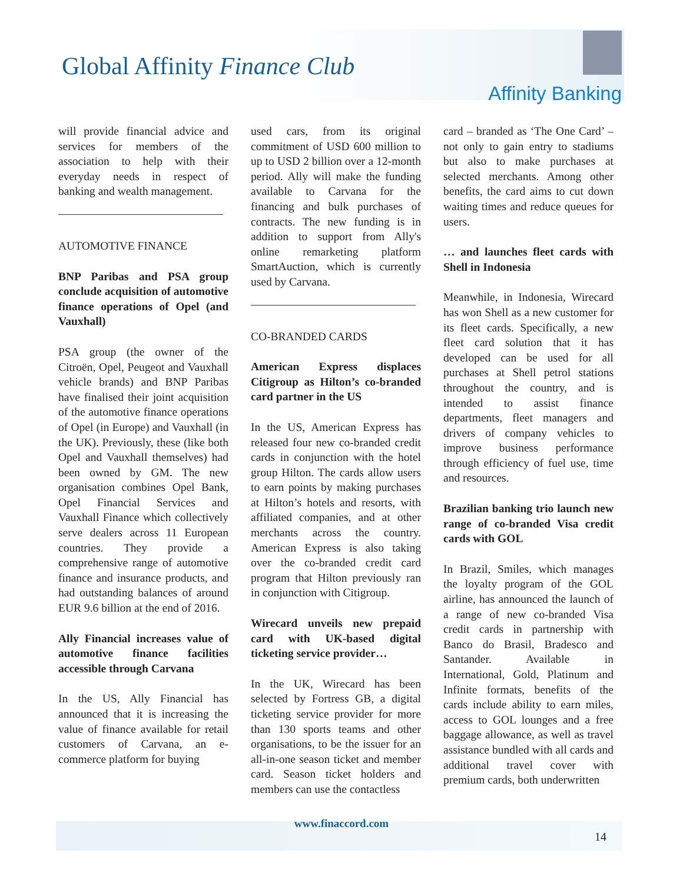Global Affinity Finance Club
Affinity Banking
will provide financial advice and services for members of the association to help with their everyday needs in respect of banking and wealth management.
AUTOMOTIVE FINANCE
BNP Paribas and PSA group conclude acquisition of automotive finance operations of Opel (and Vauxhall)
PSA group (the owner of the Citroën, Opel, Peugeot and Vauxhall vehicle brands) and BNP Paribas have finalised their joint acquisition of the automotive finance operations of Opel (in Europe) and Vauxhall (in the UK). Previously, these (like both Opel and Vauxhall themselves) had been owned by GM. The new organisation combines Opel Bank, Opel Financial Services and Vauxhall Finance which collectively serve dealers across 11 European countries. They provide a comprehensive range of automotive finance and insurance products, and had outstanding balances of around EUR 9.6 billion at the end of 2016.
Ally Financial increases value of automotive finance facilities accessible through Carvana
In the US, Ally Financial has announced that it is increasing the value of finance available for retail customers of Carvana, an e-commerce platform for buying
used cars, from its original commitment of USD 600 million to up to USD 2 billion over a 12-month period. Ally will make the funding available to Carvana for the financing and bulk purchases of contracts. The new funding is in addition to support from Ally's online remarketing platform SmartAuction, which is currently used by Carvana.
CO-BRANDED CARDS
American Express displaces Citigroup as Hilton’s co-branded card partner in the US
In the US, American Express has released four new co-branded credit cards in conjunction with the hotel group Hilton. The cards allow users to earn points by making purchases at Hilton’s hotels and resorts, with affiliated companies, and at other merchants across the country. American Express is also taking over the co-branded credit card program that Hilton previously ran in conjunction with Citigroup.
Wirecard unveils new prepaid card with UK-based digital ticketing service provider…
In the UK, Wirecard has been selected by Fortress GB, a digital ticketing service provider for more than 130 sports teams and other organisations, to be the issuer for an all-in-one season ticket and member card. Season ticket holders and members can use the contactless
card – branded as ‘The One Card’ – not only to gain entry to stadiums but also to make purchases at selected merchants. Among other benefits, the card aims to cut down waiting times and reduce queues for users.
… and launches fleet cards with Shell in Indonesia
Meanwhile, in Indonesia, Wirecard has won Shell as a new customer for its fleet cards. Specifically, a new fleet card solution that it has developed can be used for all purchases at Shell petrol stations throughout the country, and is intended to assist finance departments, fleet managers and drivers of company vehicles to improve business performance through efficiency of fuel use, time and resources.
Brazilian banking trio launch new range of co-branded Visa credit cards with GOL
In Brazil, Smiles, which manages the loyalty program of the GOL airline, has announced the launch of a range of new co-branded Visa credit cards in partnership with Banco do Brasil, Bradesco and Santander. Available in International, Gold, Platinum and Infinite formats, benefits of the cards include ability to earn miles, access to GOL lounges and a free baggage allowance, as well as travel assistance bundled with all cards and additional travel cover with premium cards, both underwritten
www.finaccord.com
14